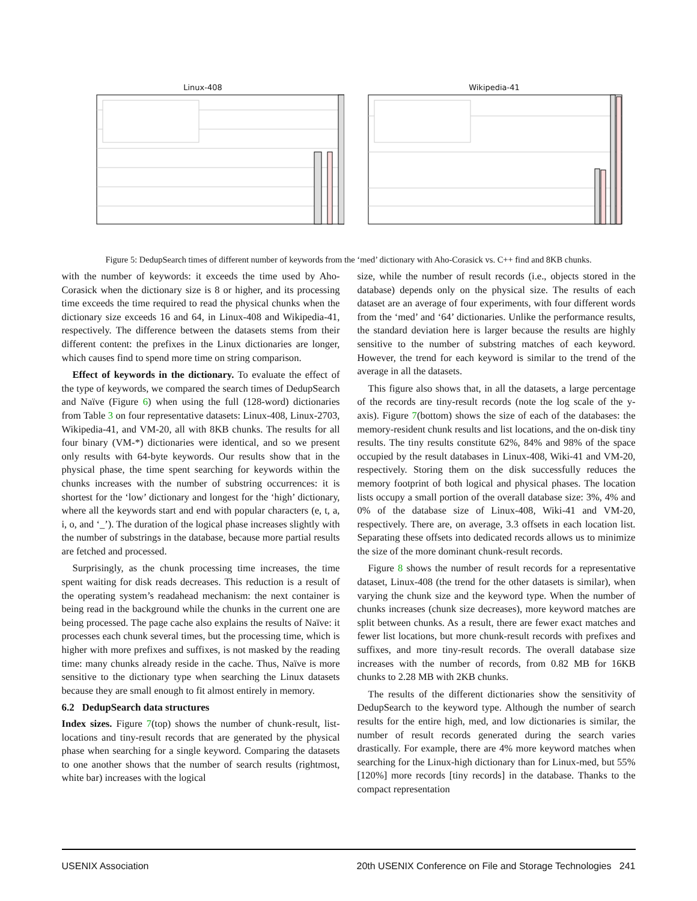Linux-408 Wikipedia-41
Figure 5: DedupSearch times of different number of keywords from the ‘med’ dictionary with Aho-Corasick vs. C++ find and 8KB chunks.
with the number of keywords: it exceeds the time used by Aho-Corasick when the dictionary size is 8 or higher, and its processing time exceeds the time required to read the physical chunks when the dictionary size exceeds 16 and 64, in Linux-408 and Wikipedia-41, respectively. The difference between the datasets stems from their different content: the prefixes in the Linux dictionaries are longer, which causes find to spend more time on string comparison.
Effect of keywords in the dictionary. To evaluate the effect of the type of keywords, we compared the search times of DedupSearch and Naïve (Figure 6) when using the full (128-word) dictionaries from Table 3 on four representative datasets: Linux-408, Linux-2703, Wikipedia-41, and VM-20, all with 8KB chunks. The results for all four binary (VM-*) dictionaries were identical, and so we present only results with 64-byte keywords. Our results show that in the physical phase, the time spent searching for keywords within the chunks increases with the number of substring occurrences: it is shortest for the ‘low’ dictionary and longest for the ‘high’ dictionary, where all the keywords start and end with popular characters (e, t, a, i, o, and ‘_’). The duration of the logical phase increases slightly with the number of substrings in the database, because more partial results are fetched and processed.
Surprisingly, as the chunk processing time increases, the time spent waiting for disk reads decreases. This reduction is a result of the operating system’s readahead mechanism: the next container is being read in the background while the chunks in the current one are being processed. The page cache also explains the results of Naïve: it processes each chunk several times, but the processing time, which is higher with more prefixes and suffixes, is not masked by the reading time: many chunks already reside in the cache. Thus, Naïve is more sensitive to the dictionary type when searching the Linux datasets because they are small enough to fit almost entirely in memory.
6.2 DedupSearch data structures
Index sizes. Figure 7(top) shows the number of chunk-result, list-locations and tiny-result records that are generated by the physical phase when searching for a single keyword. Comparing the datasets to one another shows that the number of search results (rightmost, white bar) increases with the logical
size, while the number of result records (i.e., objects stored in the database) depends only on the physical size. The results of each dataset are an average of four experiments, with four different words from the ‘med’ and ‘64’ dictionaries. Unlike the performance results, the standard deviation here is larger because the results are highly sensitive to the number of substring matches of each keyword. However, the trend for each keyword is similar to the trend of the average in all the datasets.
This figure also shows that, in all the datasets, a large percentage of the records are tiny-result records (note the log scale of the y-axis). Figure 7(bottom) shows the size of each of the databases: the memory-resident chunk results and list locations, and the on-disk tiny results. The tiny results constitute 62%, 84% and 98% of the space occupied by the result databases in Linux-408, Wiki-41 and VM-20, respectively. Storing them on the disk successfully reduces the memory footprint of both logical and physical phases. The location lists occupy a small portion of the overall database size: 3%, 4% and 0% of the database size of Linux-408, Wiki-41 and VM-20, respectively. There are, on average, 3.3 offsets in each location list. Separating these offsets into dedicated records allows us to minimize the size of the more dominant chunk-result records.
Figure 8 shows the number of result records for a representative dataset, Linux-408 (the trend for the other datasets is similar), when varying the chunk size and the keyword type. When the number of chunks increases (chunk size decreases), more keyword matches are split between chunks. As a result, there are fewer exact matches and fewer list locations, but more chunk-result records with prefixes and suffixes, and more tiny-result records. The overall database size increases with the number of records, from 0.82 MB for 16KB chunks to 2.28 MB with 2KB chunks.
The results of the different dictionaries show the sensitivity of DedupSearch to the keyword type. Although the number of search results for the entire high, med, and low dictionaries is similar, the number of result records generated during the search varies drastically. For example, there are 4% more keyword matches when searching for the Linux-high dictionary than for Linux-med, but 55% [120%] more records [tiny records] in the database. Thanks to the compact representation
USENIX Association 20th USENIX Conference on File and Storage Technologies 241